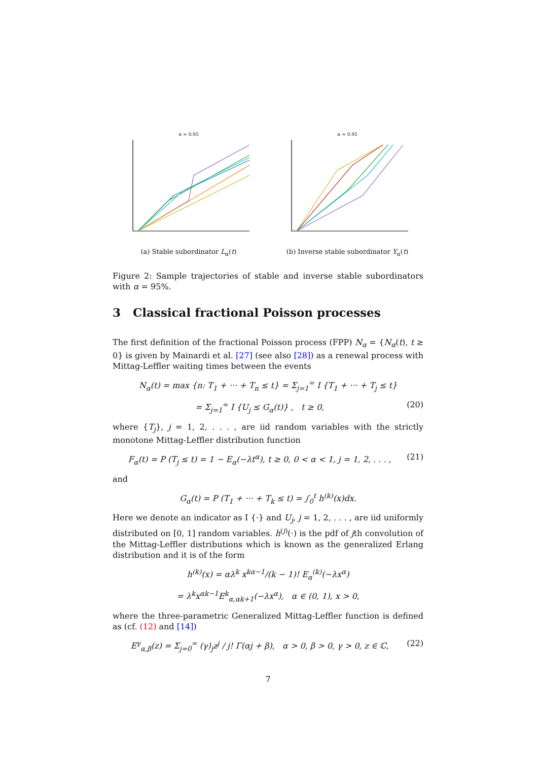α = 0.95
(a) Stable subordinator L<sub>α</sub>(t)
α = 0.95
(b) Inverse stable subordinator Y<sub>α</sub>(t)
Figure 2: Sample trajectories of stable and inverse stable subordinators with α = 95%.
3 Classical fractional Poisson processes
The first definition of the fractional Poisson process (FPP) N<sub>α</sub> = {N<sub>α</sub>(t), t ≥ 0} is given by Mainardi et al. [27] (see also [28]) as a renewal process with Mittag-Leffler waiting times between the events
N<sub>α</sub>(t) = max {n: T<sub>1</sub> + ··· + T<sub>n</sub> ≤ t} = Σ<sub>j=1</sub><sup>∞</sup> I {T<sub>1</sub> + ··· + T<sub>j</sub> ≤ t}
= Σ<sub>j=1</sub><sup>∞</sup> I {U<sub>j</sub> ≤ G<sub>α</sub>(t)} , t ≥ 0, (20)
where {T<sub>j</sub>}, j = 1, 2, . . . , are iid random variables with the strictly monotone Mittag-Leffler distribution function
F<sub>α</sub>(t) = P (T<sub>j</sub> ≤ t) = 1 − E<sub>α</sub>(−λt<sup>α</sup>), t ≥ 0, 0 < α < 1, j = 1, 2, . . . , (21)
and
G<sub>α</sub>(t) = P (T<sub>1</sub> + ··· + T<sub>k</sub> ≤ t) = ∫<sub>0</sub><sup>t</sup> h<sup>(k)</sup>(x)dx.
Here we denote an indicator as I {·} and U<sub>j</sub>, j = 1, 2, . . . , are iid uniformly distributed on [0, 1] random variables. h<sup>(j)</sup>(·) is the pdf of jth convolution of the Mittag-Leffler distributions which is known as the generalized Erlang distribution and it is of the form
h<sup>(k)</sup>(x) = αλ<sup>k</sup> x<sup>kα−1</sup>/(k − 1)! E<sub>α</sub><sup>(k)</sup>(−λx<sup>α</sup>)
= λ<sup>k</sup>x<sup>αk−1</sup>E<sup>k</sup><sub>α,αk+1</sub>(−λx<sup>α</sup>), α ∈ (0, 1), x > 0,
where the three-parametric Generalized Mittag-Leffler function is defined as (cf. (12) and [14])
E<sup>γ</sup><sub>α,β</sub>(z) = Σ<sub>j=0</sub><sup>∞</sup> (γ)<sub>j</sub>z<sup>j</sup> / j! Γ(αj + β), α > 0, β > 0, γ > 0, z ∈ ℂ, (22)
7